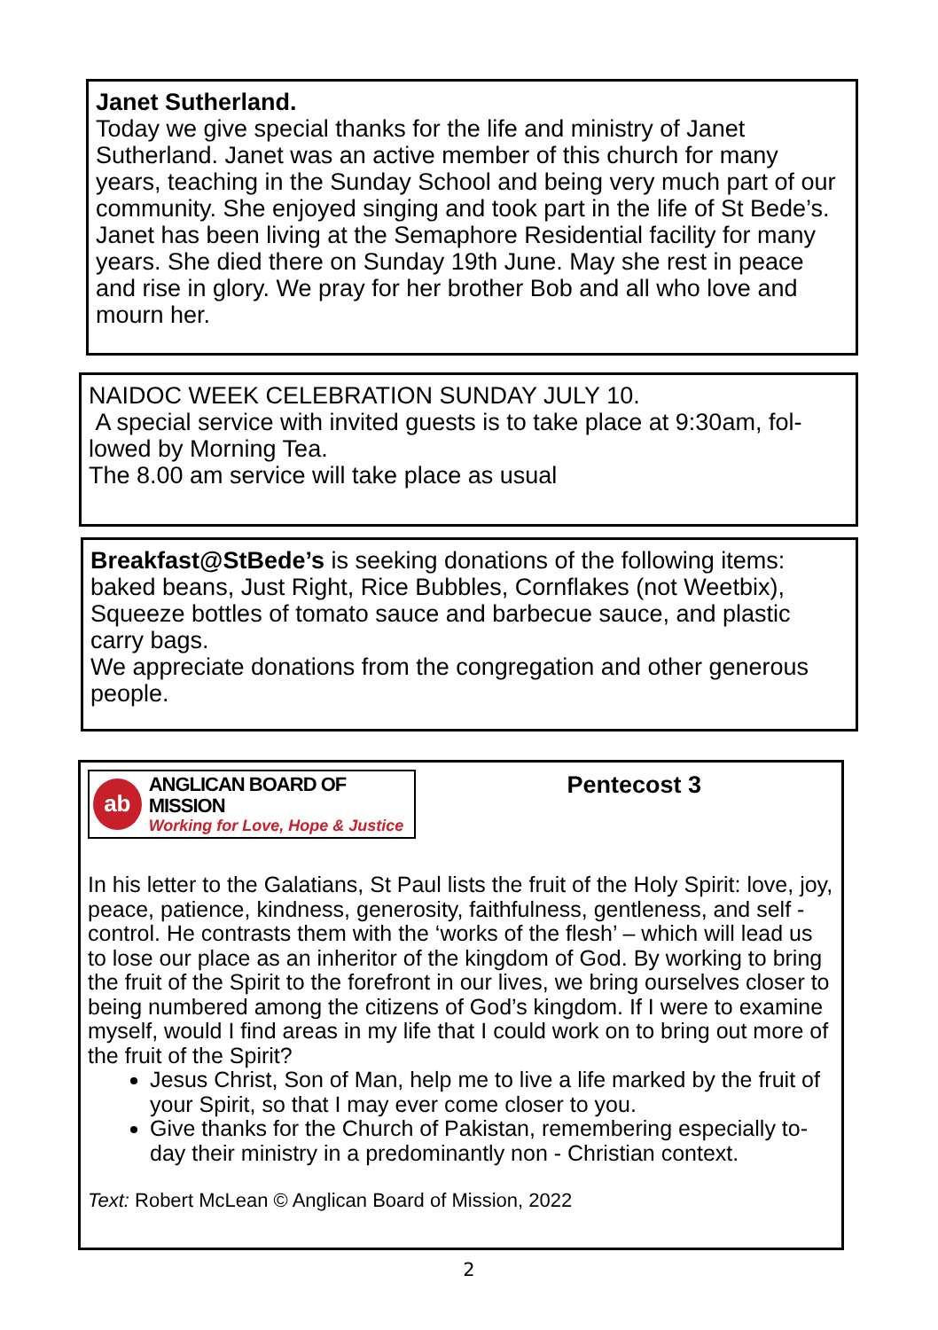Janet Sutherland.
Today we give special thanks for the life and ministry of Janet Sutherland. Janet was an active member of this church for many years, teaching in the Sunday School and being very much part of our community. She enjoyed singing and took part in the life of St Bede’s. Janet has been living at the Semaphore Residential facility for many years. She died there on Sunday 19th June. May she rest in peace and rise in glory. We pray for her brother Bob and all who love and mourn her.
NAIDOC WEEK CELEBRATION SUNDAY JULY 10.
A special service with invited guests is to take place at 9:30am, fol-lowed by Morning Tea.
The 8.00 am service will take place as usual
Breakfast@StBede’s is seeking donations of the following items: baked beans, Just Right, Rice Bubbles, Cornflakes (not Weetbix), Squeeze bottles of tomato sauce and barbecue sauce, and plastic carry bags.
We appreciate donations from the congregation and other generous people.
ab
ANGLICAN BOARD OF MISSION
Working for Love, Hope & Justice
Pentecost 3
In his letter to the Galatians, St Paul lists the fruit of the Holy Spirit: love, joy, peace, patience, kindness, generosity, faithfulness, gentleness, and self -control. He contrasts them with the ‘works of the flesh’ – which will lead us to lose our place as an inheritor of the kingdom of God. By working to bring the fruit of the Spirit to the forefront in our lives, we bring ourselves closer to being numbered among the citizens of God’s kingdom. If I were to examine myself, would I find areas in my life that I could work on to bring out more of the fruit of the Spirit?
Jesus Christ, Son of Man, help me to live a life marked by the fruit of your Spirit, so that I may ever come closer to you.
Give thanks for the Church of Pakistan, remembering especially to-day their ministry in a predominantly non - Christian context.
Text: Robert McLean © Anglican Board of Mission, 2022
2